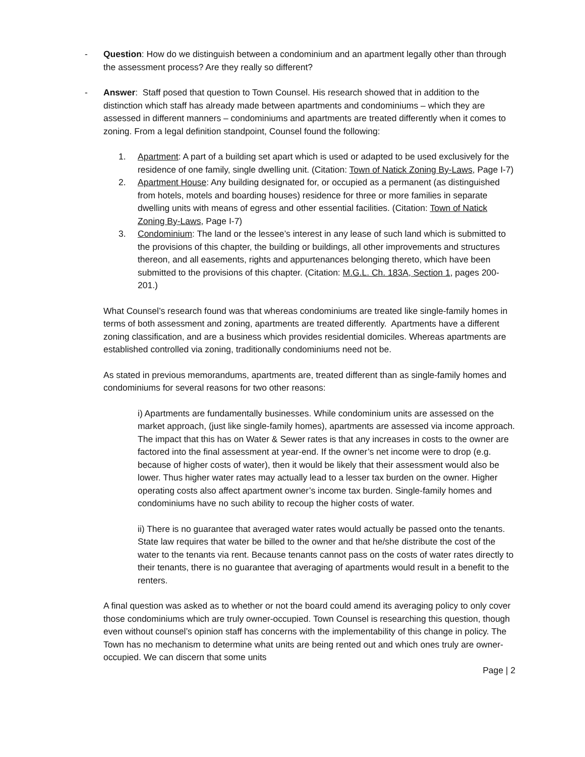- Question: How do we distinguish between a condominium and an apartment legally other than through the assessment process? Are they really so different?
- Answer: Staff posed that question to Town Counsel. His research showed that in addition to the distinction which staff has already made between apartments and condominiums – which they are assessed in different manners – condominiums and apartments are treated differently when it comes to zoning. From a legal definition standpoint, Counsel found the following:
1. Apartment: A part of a building set apart which is used or adapted to be used exclusively for the residence of one family, single dwelling unit. (Citation: Town of Natick Zoning By-Laws, Page I-7)
2. Apartment House: Any building designated for, or occupied as a permanent (as distinguished from hotels, motels and boarding houses) residence for three or more families in separate dwelling units with means of egress and other essential facilities. (Citation: Town of Natick Zoning By-Laws, Page I-7)
3. Condominium: The land or the lessee’s interest in any lease of such land which is submitted to the provisions of this chapter, the building or buildings, all other improvements and structures thereon, and all easements, rights and appurtenances belonging thereto, which have been submitted to the provisions of this chapter. (Citation: M.G.L. Ch. 183A, Section 1, pages 200-201.)
What Counsel’s research found was that whereas condominiums are treated like single-family homes in terms of both assessment and zoning, apartments are treated differently. Apartments have a different zoning classification, and are a business which provides residential domiciles. Whereas apartments are established controlled via zoning, traditionally condominiums need not be.
As stated in previous memorandums, apartments are, treated different than as single-family homes and condominiums for several reasons for two other reasons:
i) Apartments are fundamentally businesses. While condominium units are assessed on the market approach, (just like single-family homes), apartments are assessed via income approach. The impact that this has on Water & Sewer rates is that any increases in costs to the owner are factored into the final assessment at year-end. If the owner’s net income were to drop (e.g. because of higher costs of water), then it would be likely that their assessment would also be lower. Thus higher water rates may actually lead to a lesser tax burden on the owner. Higher operating costs also affect apartment owner’s income tax burden. Single-family homes and condominiums have no such ability to recoup the higher costs of water.
ii) There is no guarantee that averaged water rates would actually be passed onto the tenants. State law requires that water be billed to the owner and that he/she distribute the cost of the water to the tenants via rent. Because tenants cannot pass on the costs of water rates directly to their tenants, there is no guarantee that averaging of apartments would result in a benefit to the renters.
A final question was asked as to whether or not the board could amend its averaging policy to only cover those condominiums which are truly owner-occupied. Town Counsel is researching this question, though even without counsel’s opinion staff has concerns with the implementability of this change in policy. The Town has no mechanism to determine what units are being rented out and which ones truly are owner-occupied. We can discern that some units
Page | 2